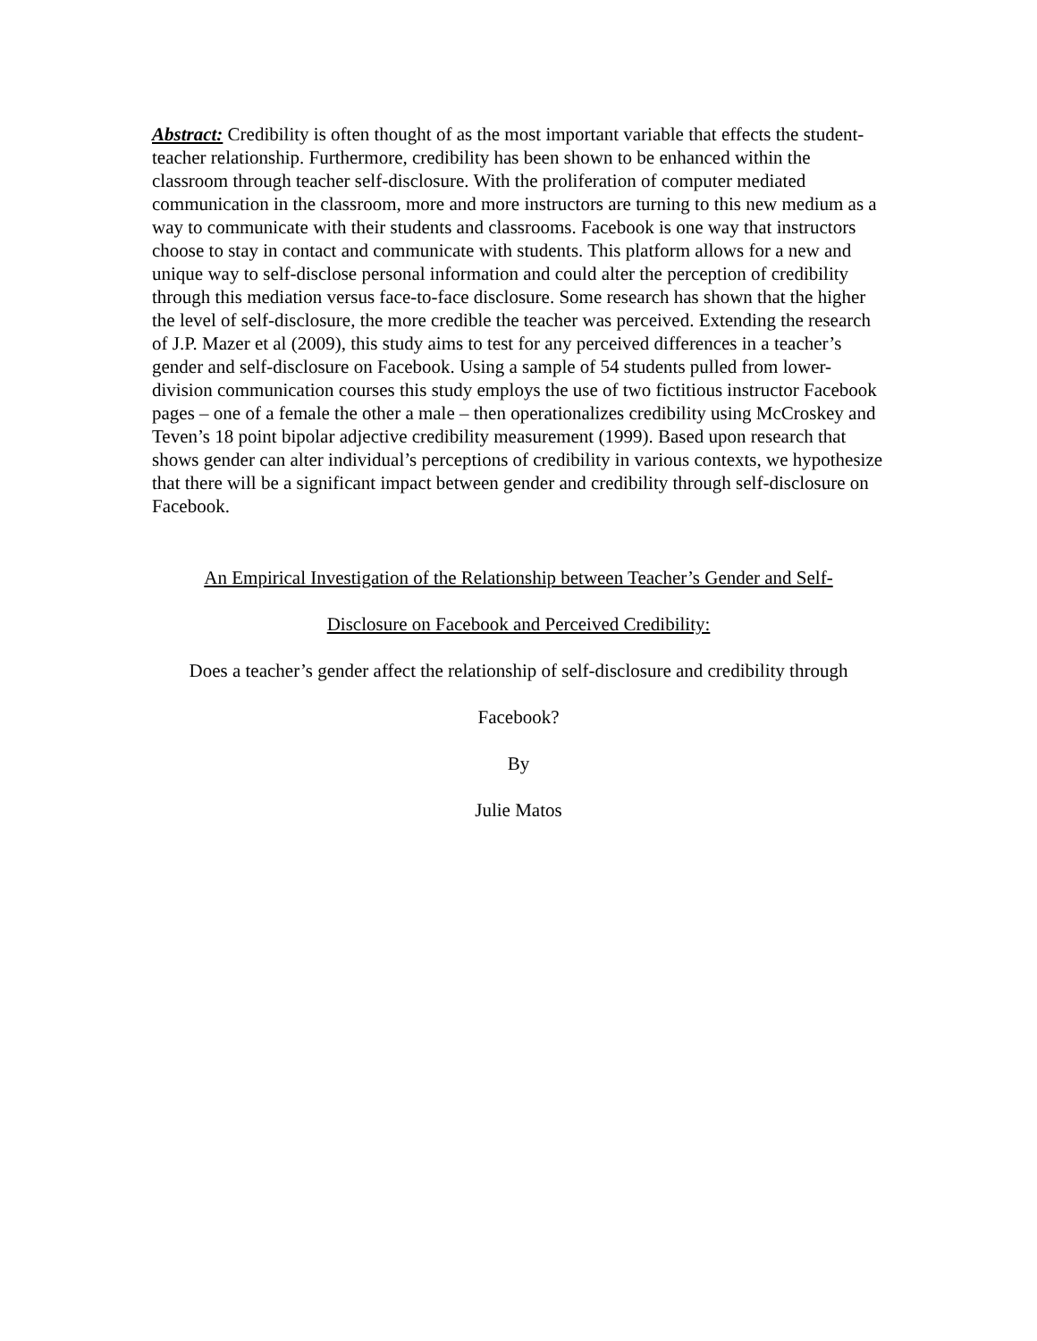Abstract: Credibility is often thought of as the most important variable that effects the student-teacher relationship. Furthermore, credibility has been shown to be enhanced within the classroom through teacher self-disclosure. With the proliferation of computer mediated communication in the classroom, more and more instructors are turning to this new medium as a way to communicate with their students and classrooms. Facebook is one way that instructors choose to stay in contact and communicate with students. This platform allows for a new and unique way to self-disclose personal information and could alter the perception of credibility through this mediation versus face-to-face disclosure. Some research has shown that the higher the level of self-disclosure, the more credible the teacher was perceived. Extending the research of J.P. Mazer et al (2009), this study aims to test for any perceived differences in a teacher’s gender and self-disclosure on Facebook. Using a sample of 54 students pulled from lower-division communication courses this study employs the use of two fictitious instructor Facebook pages – one of a female the other a male – then operationalizes credibility using McCroskey and Teven’s 18 point bipolar adjective credibility measurement (1999). Based upon research that shows gender can alter individual’s perceptions of credibility in various contexts, we hypothesize that there will be a significant impact between gender and credibility through self-disclosure on Facebook.
An Empirical Investigation of the Relationship between Teacher’s Gender and Self-
Disclosure on Facebook and Perceived Credibility:
Does a teacher’s gender affect the relationship of self-disclosure and credibility through
Facebook?
By
Julie Matos